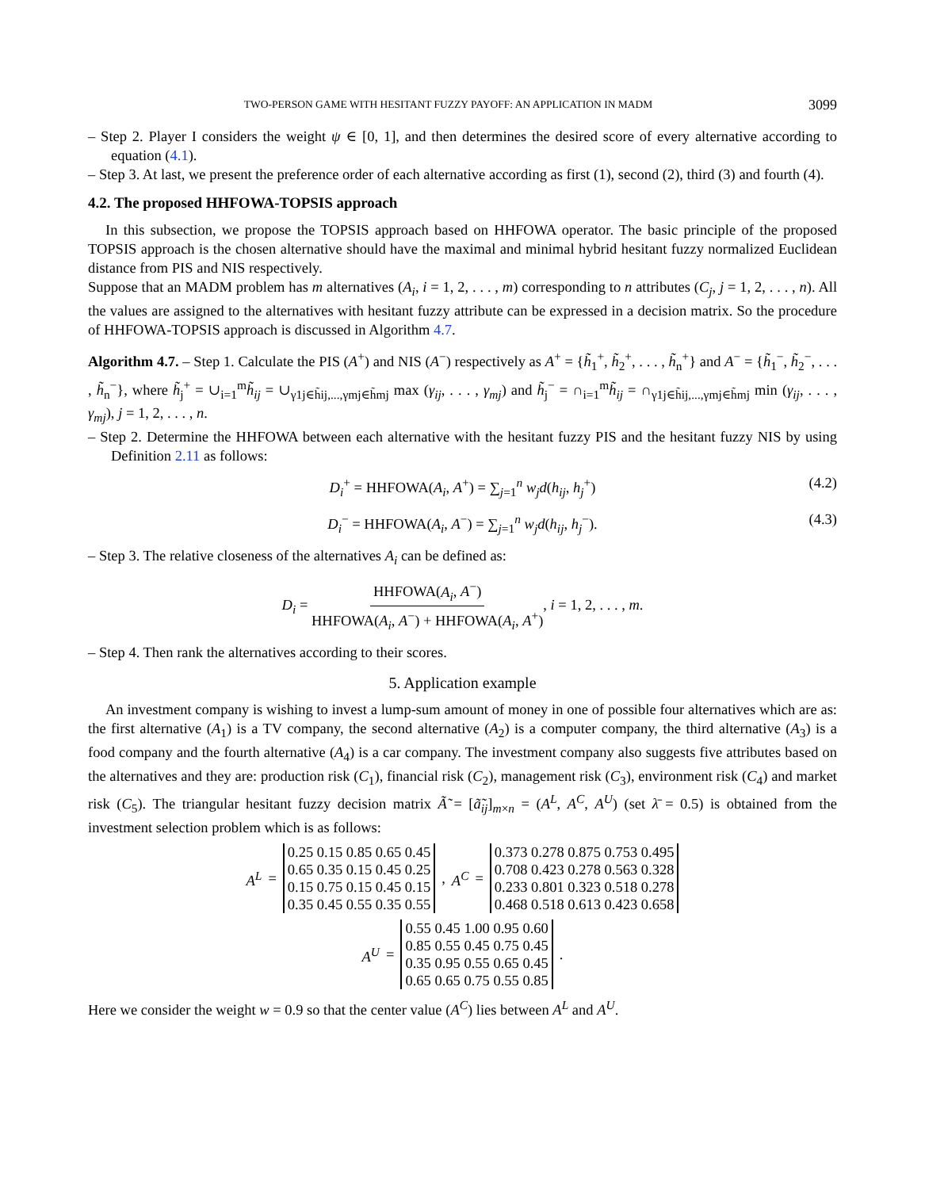TWO-PERSON GAME WITH HESITANT FUZZY PAYOFF: AN APPLICATION IN MADM 3099
– Step 2. Player I considers the weight ψ ∈ [0, 1], and then determines the desired score of every alternative according to equation (4.1).
– Step 3. At last, we present the preference order of each alternative according as first (1), second (2), third (3) and fourth (4).
4.2. The proposed HHFOWA-TOPSIS approach
In this subsection, we propose the TOPSIS approach based on HHFOWA operator. The basic principle of the proposed TOPSIS approach is the chosen alternative should have the maximal and minimal hybrid hesitant fuzzy normalized Euclidean distance from PIS and NIS respectively.
Suppose that an MADM problem has m alternatives (A<sub>i</sub>, i = 1, 2, . . . , m) corresponding to n attributes (C<sub>j</sub>, j = 1, 2, . . . , n). All the values are assigned to the alternatives with hesitant fuzzy attribute can be expressed in a decision matrix. So the procedure of HHFOWA-TOPSIS approach is discussed in Algorithm 4.7.
Algorithm 4.7. – Step 1. Calculate the PIS (A<sup>+</sup>) and NIS (A<sup>−</sup>) respectively as A<sup>+</sup> = {h̃<sub>1</sub><sup>+</sup>, h̃<sub>2</sub><sup>+</sup>, . . . , h̃<sub>n</sub><sup>+</sup>} and A<sup>−</sup> = {h̃<sub>1</sub><sup>−</sup>, h̃<sub>2</sub><sup>−</sup>, . . . , h̃<sub>n</sub><sup>−</sup>}, where h̃<sub>j</sub><sup>+</sup> = ∪<sub>i=1</sub><sup>m</sup>h̃<sub>ij</sub> = ∪<sub>γ1j∈h̃ij,...,γmj∈h̃mj</sub> max (γ<sub>ij</sub>, . . . , γ<sub>mj</sub>) and h̃<sub>j</sub><sup>−</sup> = ∩<sub>i=1</sub><sup>m</sup>h̃<sub>ij</sub> = ∩<sub>γ1j∈h̃ij,...,γmj∈h̃mj</sub> min (γ<sub>ij</sub>, . . . , γ<sub>mj</sub>), j = 1, 2, . . . , n.
– Step 2. Determine the HHFOWA between each alternative with the hesitant fuzzy PIS and the hesitant fuzzy NIS by using Definition 2.11 as follows:
D<sub>i</sub><sup>+</sup> = HHFOWA(A<sub>i</sub>, A<sup>+</sup>) = ∑<sub>j=1</sub><sup>n</sup> w<sub>j</sub>d(h<sub>ij</sub>, h<sub>j</sub><sup>+</sup>) (4.2)
D<sub>i</sub><sup>−</sup> = HHFOWA(A<sub>i</sub>, A<sup>−</sup>) = ∑<sub>j=1</sub><sup>n</sup> w<sub>j</sub>d(h<sub>ij</sub>, h<sub>j</sub><sup>−</sup>). (4.3)
– Step 3. The relative closeness of the alternatives A<sub>i</sub> can be defined as:
D<sub>i</sub> = HHFOWA(A<sub>i</sub>, A<sup>−</sup>) HHFOWA(A<sub>i</sub>, A<sup>−</sup>) + HHFOWA(A<sub>i</sub>, A<sup>+</sup>), i = 1, 2, . . . , m.
– Step 4. Then rank the alternatives according to their scores.
5. Application example
An investment company is wishing to invest a lump-sum amount of money in one of possible four alternatives which are as: the first alternative (A<sub>1</sub>) is a TV company, the second alternative (A<sub>2</sub>) is a computer company, the third alternative (A<sub>3</sub>) is a food company and the fourth alternative (A<sub>4</sub>) is a car company. The investment company also suggests five attributes based on the alternatives and they are: production risk (C<sub>1</sub>), financial risk (C<sub>2</sub>), management risk (C<sub>3</sub>), environment risk (C<sub>4</sub>) and market risk (C<sub>5</sub>). The triangular hesitant fuzzy decision matrix Ã̃ = [ã̃<sub>ij</sub>]<sub>m×n</sub> = (A<sup>L</sup>, A<sup>C</sup>, A<sup>U</sup>) (set λ̄ = 0.5) is obtained from the investment selection problem which is as follows:
A<sup>L</sup> = 0.25 0.15 0.85 0.65 0.45
0.65 0.35 0.15 0.45 0.25
0.15 0.75 0.15 0.45 0.15
0.35 0.45 0.55 0.35 0.55, A<sup>C</sup> = 0.373 0.278 0.875 0.753 0.495
0.708 0.423 0.278 0.563 0.328
0.233 0.801 0.323 0.518 0.278
0.468 0.518 0.613 0.423 0.658
A<sup>U</sup> = 0.55 0.45 1.00 0.95 0.60
0.85 0.55 0.45 0.75 0.45
0.35 0.95 0.55 0.65 0.45
0.65 0.65 0.75 0.55 0.85.
Here we consider the weight w = 0.9 so that the center value (A<sup>C</sup>) lies between A<sup>L</sup> and A<sup>U</sup>.